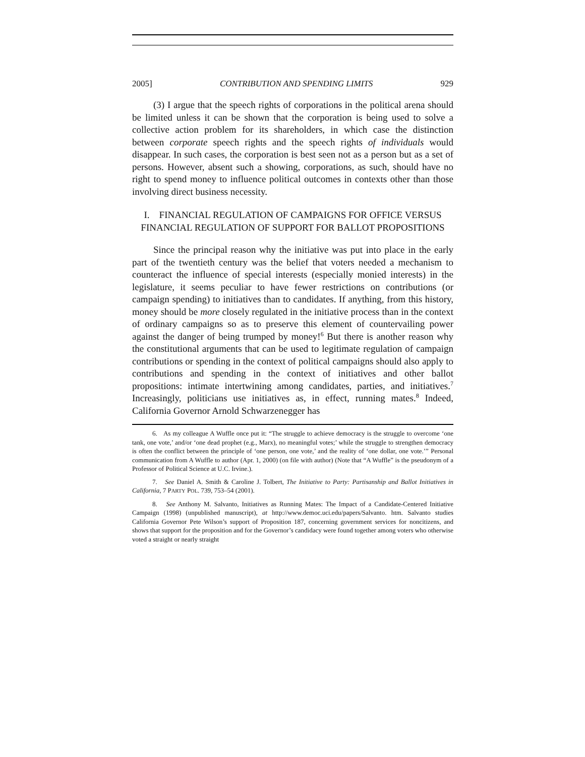2005] CONTRIBUTION AND SPENDING LIMITS 929
(3) I argue that the speech rights of corporations in the political arena should be limited unless it can be shown that the corporation is being used to solve a collective action problem for its shareholders, in which case the distinction between corporate speech rights and the speech rights of individuals would disappear. In such cases, the corporation is best seen not as a person but as a set of persons. However, absent such a showing, corporations, as such, should have no right to spend money to influence political outcomes in contexts other than those involving direct business necessity.
I. FINANCIAL REGULATION OF CAMPAIGNS FOR OFFICE VERSUS FINANCIAL REGULATION OF SUPPORT FOR BALLOT PROPOSITIONS
Since the principal reason why the initiative was put into place in the early part of the twentieth century was the belief that voters needed a mechanism to counteract the influence of special interests (especially monied interests) in the legislature, it seems peculiar to have fewer restrictions on contributions (or campaign spending) to initiatives than to candidates. If anything, from this history, money should be more closely regulated in the initiative process than in the context of ordinary campaigns so as to preserve this element of countervailing power against the danger of being trumped by money!<sup>6</sup> But there is another reason why the constitutional arguments that can be used to legitimate regulation of campaign contributions or spending in the context of political campaigns should also apply to contributions and spending in the context of initiatives and other ballot propositions: intimate intertwining among candidates, parties, and initiatives.<sup>7</sup> Increasingly, politicians use initiatives as, in effect, running mates.<sup>8</sup> Indeed, California Governor Arnold Schwarzenegger has
6. As my colleague A Wuffle once put it: “The struggle to achieve democracy is the struggle to overcome ‘one tank, one vote,’ and/or ‘one dead prophet (e.g., Marx), no meaningful votes;’ while the struggle to strengthen democracy is often the conflict between the principle of ‘one person, one vote,’ and the reality of ‘one dollar, one vote.’” Personal communication from A Wuffle to author (Apr. 1, 2000) (on file with author) (Note that “A Wuffle” is the pseudonym of a Professor of Political Science at U.C. Irvine.).
7. See Daniel A. Smith & Caroline J. Tolbert, The Initiative to Party: Partisanship and Ballot Initiatives in California, 7 PARTY POL. 739, 753–54 (2001).
8. See Anthony M. Salvanto, Initiatives as Running Mates: The Impact of a Candidate-Centered Initiative Campaign (1998) (unpublished manuscript), at http://www.democ.uci.edu/papers/Salvanto. htm. Salvanto studies California Governor Pete Wilson’s support of Proposition 187, concerning government services for noncitizens, and shows that support for the proposition and for the Governor’s candidacy were found together among voters who otherwise voted a straight or nearly straight